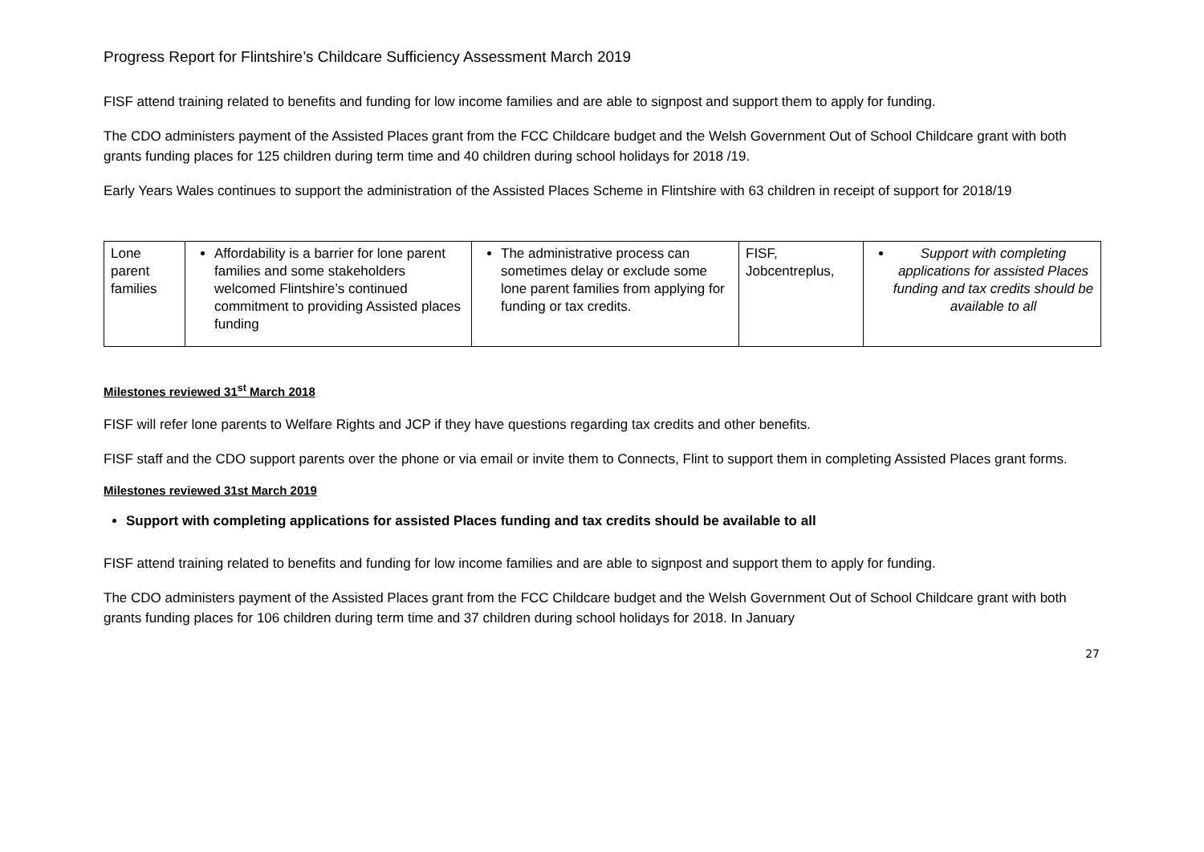Progress Report for Flintshire’s Childcare Sufficiency Assessment March 2019
FISF attend training related to benefits and funding for low income families and are able to signpost and support them to apply for funding.
The CDO administers payment of the Assisted Places grant from the FCC Childcare budget and the Welsh Government Out of School Childcare grant with both grants funding places for 125 children during term time and 40 children during school holidays for 2018 /19.
Early Years Wales continues to support the administration of the Assisted Places Scheme in Flintshire with 63 children in receipt of support for 2018/19
| Lone parent families | Affordability is a barrier for lone parent families and some stakeholders welcomed Flintshire’s continued commitment to providing Assisted places funding | The administrative process can sometimes delay or exclude some lone parent families from applying for funding or tax credits. | FISF, Jobcentreplus, | Support with completing applications for assisted Places funding and tax credits should be available to all |
Milestones reviewed 31<sup>st</sup> March 2018
FISF will refer lone parents to Welfare Rights and JCP if they have questions regarding tax credits and other benefits.
FISF staff and the CDO support parents over the phone or via email or invite them to Connects, Flint to support them in completing Assisted Places grant forms.
Milestones reviewed 31st March 2019
Support with completing applications for assisted Places funding and tax credits should be available to all
FISF attend training related to benefits and funding for low income families and are able to signpost and support them to apply for funding.
The CDO administers payment of the Assisted Places grant from the FCC Childcare budget and the Welsh Government Out of School Childcare grant with both grants funding places for 106 children during term time and 37 children during school holidays for 2018. In January
27